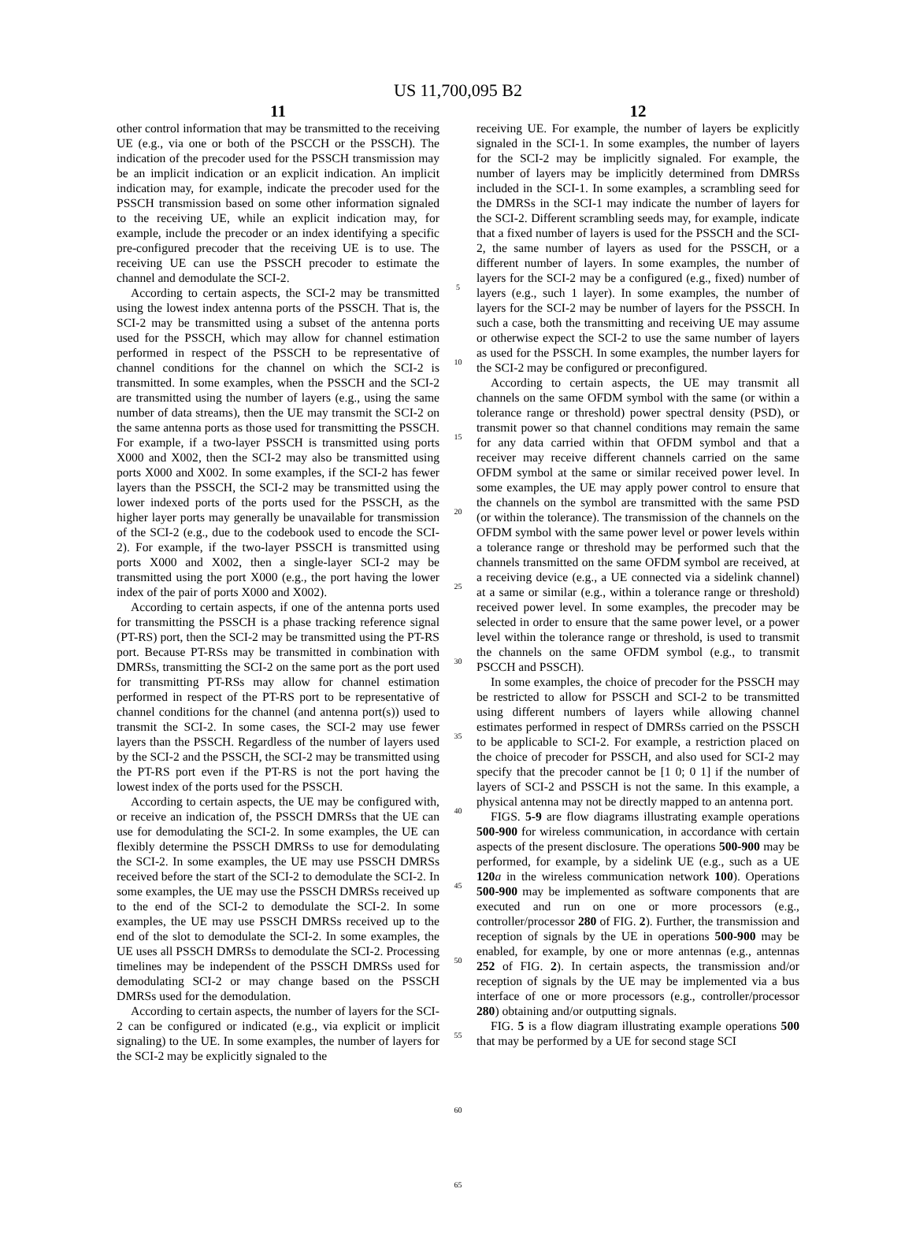US 11,700,095 B2
11
other control information that may be transmitted to the receiving UE (e.g., via one or both of the PSCCH or the PSSCH). The indication of the precoder used for the PSSCH transmission may be an implicit indication or an explicit indication. An implicit indication may, for example, indicate the precoder used for the PSSCH transmission based on some other information signaled to the receiving UE, while an explicit indication may, for example, include the precoder or an index identifying a specific pre-configured precoder that the receiving UE is to use. The receiving UE can use the PSSCH precoder to estimate the channel and demodulate the SCI-2.
According to certain aspects, the SCI-2 may be transmitted using the lowest index antenna ports of the PSSCH. That is, the SCI-2 may be transmitted using a subset of the antenna ports used for the PSSCH, which may allow for channel estimation performed in respect of the PSSCH to be representative of channel conditions for the channel on which the SCI-2 is transmitted. In some examples, when the PSSCH and the SCI-2 are transmitted using the number of layers (e.g., using the same number of data streams), then the UE may transmit the SCI-2 on the same antenna ports as those used for transmitting the PSSCH. For example, if a two-layer PSSCH is transmitted using ports X000 and X002, then the SCI-2 may also be transmitted using ports X000 and X002. In some examples, if the SCI-2 has fewer layers than the PSSCH, the SCI-2 may be transmitted using the lower indexed ports of the ports used for the PSSCH, as the higher layer ports may generally be unavailable for transmission of the SCI-2 (e.g., due to the codebook used to encode the SCI-2). For example, if the two-layer PSSCH is transmitted using ports X000 and X002, then a single-layer SCI-2 may be transmitted using the port X000 (e.g., the port having the lower index of the pair of ports X000 and X002).
According to certain aspects, if one of the antenna ports used for transmitting the PSSCH is a phase tracking reference signal (PT-RS) port, then the SCI-2 may be transmitted using the PT-RS port. Because PT-RSs may be transmitted in combination with DMRSs, transmitting the SCI-2 on the same port as the port used for transmitting PT-RSs may allow for channel estimation performed in respect of the PT-RS port to be representative of channel conditions for the channel (and antenna port(s)) used to transmit the SCI-2. In some cases, the SCI-2 may use fewer layers than the PSSCH. Regardless of the number of layers used by the SCI-2 and the PSSCH, the SCI-2 may be transmitted using the PT-RS port even if the PT-RS is not the port having the lowest index of the ports used for the PSSCH.
According to certain aspects, the UE may be configured with, or receive an indication of, the PSSCH DMRSs that the UE can use for demodulating the SCI-2. In some examples, the UE can flexibly determine the PSSCH DMRSs to use for demodulating the SCI-2. In some examples, the UE may use PSSCH DMRSs received before the start of the SCI-2 to demodulate the SCI-2. In some examples, the UE may use the PSSCH DMRSs received up to the end of the SCI-2 to demodulate the SCI-2. In some examples, the UE may use PSSCH DMRSs received up to the end of the slot to demodulate the SCI-2. In some examples, the UE uses all PSSCH DMRSs to demodulate the SCI-2. Processing timelines may be independent of the PSSCH DMRSs used for demodulating SCI-2 or may change based on the PSSCH DMRSs used for the demodulation.
According to certain aspects, the number of layers for the SCI-2 can be configured or indicated (e.g., via explicit or implicit signaling) to the UE. In some examples, the number of layers for the SCI-2 may be explicitly signaled to the
5
10
15
20
25
30
35
40
45
50
55
60
65
12
receiving UE. For example, the number of layers be explicitly signaled in the SCI-1. In some examples, the number of layers for the SCI-2 may be implicitly signaled. For example, the number of layers may be implicitly determined from DMRSs included in the SCI-1. In some examples, a scrambling seed for the DMRSs in the SCI-1 may indicate the number of layers for the SCI-2. Different scrambling seeds may, for example, indicate that a fixed number of layers is used for the PSSCH and the SCI-2, the same number of layers as used for the PSSCH, or a different number of layers. In some examples, the number of layers for the SCI-2 may be a configured (e.g., fixed) number of layers (e.g., such 1 layer). In some examples, the number of layers for the SCI-2 may be number of layers for the PSSCH. In such a case, both the transmitting and receiving UE may assume or otherwise expect the SCI-2 to use the same number of layers as used for the PSSCH. In some examples, the number layers for the SCI-2 may be configured or preconfigured.
According to certain aspects, the UE may transmit all channels on the same OFDM symbol with the same (or within a tolerance range or threshold) power spectral density (PSD), or transmit power so that channel conditions may remain the same for any data carried within that OFDM symbol and that a receiver may receive different channels carried on the same OFDM symbol at the same or similar received power level. In some examples, the UE may apply power control to ensure that the channels on the symbol are transmitted with the same PSD (or within the tolerance). The transmission of the channels on the OFDM symbol with the same power level or power levels within a tolerance range or threshold may be performed such that the channels transmitted on the same OFDM symbol are received, at a receiving device (e.g., a UE connected via a sidelink channel) at a same or similar (e.g., within a tolerance range or threshold) received power level. In some examples, the precoder may be selected in order to ensure that the same power level, or a power level within the tolerance range or threshold, is used to transmit the channels on the same OFDM symbol (e.g., to transmit PSCCH and PSSCH).
In some examples, the choice of precoder for the PSSCH may be restricted to allow for PSSCH and SCI-2 to be transmitted using different numbers of layers while allowing channel estimates performed in respect of DMRSs carried on the PSSCH to be applicable to SCI-2. For example, a restriction placed on the choice of precoder for PSSCH, and also used for SCI-2 may specify that the precoder cannot be [1 0; 0 1] if the number of layers of SCI-2 and PSSCH is not the same. In this example, a physical antenna may not be directly mapped to an antenna port.
FIGS. 5-9 are flow diagrams illustrating example operations 500-900 for wireless communication, in accordance with certain aspects of the present disclosure. The operations 500-900 may be performed, for example, by a sidelink UE (e.g., such as a UE 120 a in the wireless communication network 100). Operations 500-900 may be implemented as software components that are executed and run on one or more processors (e.g., controller/processor 280 of FIG. 2). Further, the transmission and reception of signals by the UE in operations 500-900 may be enabled, for example, by one or more antennas (e.g., antennas 252 of FIG. 2). In certain aspects, the transmission and/or reception of signals by the UE may be implemented via a bus interface of one or more processors (e.g., controller/processor 280) obtaining and/or outputting signals.
FIG. 5 is a flow diagram illustrating example operations 500 that may be performed by a UE for second stage SCI